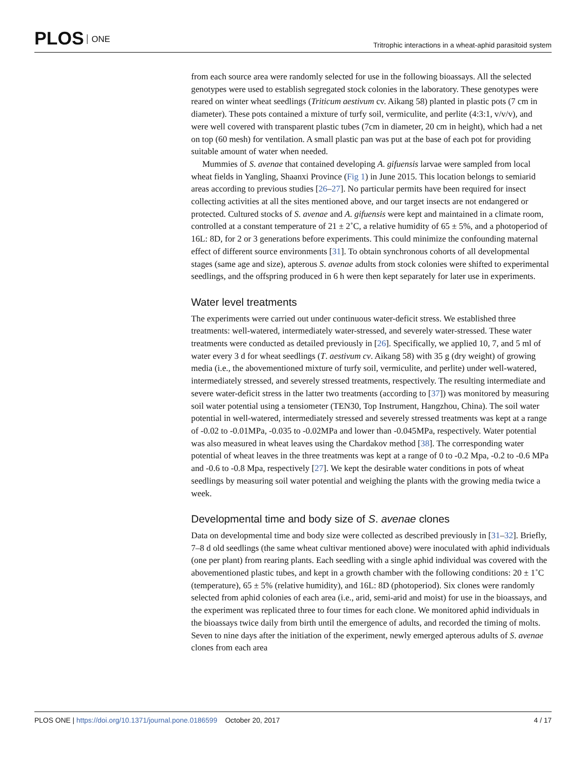PLOS ONE
Tritrophic interactions in a wheat-aphid parasitoid system
from each source area were randomly selected for use in the following bioassays. All the selected genotypes were used to establish segregated stock colonies in the laboratory. These genotypes were reared on winter wheat seedlings (Triticum aestivum cv. Aikang 58) planted in plastic pots (7 cm in diameter). These pots contained a mixture of turfy soil, vermiculite, and perlite (4:3:1, v/v/v), and were well covered with transparent plastic tubes (7cm in diameter, 20 cm in height), which had a net on top (60 mesh) for ventilation. A small plastic pan was put at the base of each pot for providing suitable amount of water when needed.
Mummies of S. avenae that contained developing A. gifuensis larvae were sampled from local wheat fields in Yangling, Shaanxi Province (Fig 1) in June 2015. This location belongs to semiarid areas according to previous studies [26–27]. No particular permits have been required for insect collecting activities at all the sites mentioned above, and our target insects are not endangered or protected. Cultured stocks of S. avenae and A. gifuensis were kept and maintained in a climate room, controlled at a constant temperature of 21 ± 2˚C, a relative humidity of 65 ± 5%, and a photoperiod of 16L: 8D, for 2 or 3 generations before experiments. This could minimize the confounding maternal effect of different source environments [31]. To obtain synchronous cohorts of all developmental stages (same age and size), apterous S. avenae adults from stock colonies were shifted to experimental seedlings, and the offspring produced in 6 h were then kept separately for later use in experiments.
Water level treatments
The experiments were carried out under continuous water-deficit stress. We established three treatments: well-watered, intermediately water-stressed, and severely water-stressed. These water treatments were conducted as detailed previously in [26]. Specifically, we applied 10, 7, and 5 ml of water every 3 d for wheat seedlings (T. aestivum cv. Aikang 58) with 35 g (dry weight) of growing media (i.e., the abovementioned mixture of turfy soil, vermiculite, and perlite) under well-watered, intermediately stressed, and severely stressed treatments, respectively. The resulting intermediate and severe water-deficit stress in the latter two treatments (according to [37]) was monitored by measuring soil water potential using a tensiometer (TEN30, Top Instrument, Hangzhou, China). The soil water potential in well-watered, intermediately stressed and severely stressed treatments was kept at a range of -0.02 to -0.01MPa, -0.035 to -0.02MPa and lower than -0.045MPa, respectively. Water potential was also measured in wheat leaves using the Chardakov method [38]. The corresponding water potential of wheat leaves in the three treatments was kept at a range of 0 to -0.2 Mpa, -0.2 to -0.6 MPa and -0.6 to -0.8 Mpa, respectively [27]. We kept the desirable water conditions in pots of wheat seedlings by measuring soil water potential and weighing the plants with the growing media twice a week.
Developmental time and body size of S. avenae clones
Data on developmental time and body size were collected as described previously in [31–32]. Briefly, 7–8 d old seedlings (the same wheat cultivar mentioned above) were inoculated with aphid individuals (one per plant) from rearing plants. Each seedling with a single aphid individual was covered with the abovementioned plastic tubes, and kept in a growth chamber with the following conditions: 20 ± 1˚C (temperature), 65 ± 5% (relative humidity), and 16L: 8D (photoperiod). Six clones were randomly selected from aphid colonies of each area (i.e., arid, semi-arid and moist) for use in the bioassays, and the experiment was replicated three to four times for each clone. We monitored aphid individuals in the bioassays twice daily from birth until the emergence of adults, and recorded the timing of molts. Seven to nine days after the initiation of the experiment, newly emerged apterous adults of S. avenae clones from each area
PLOS ONE | https://doi.org/10.1371/journal.pone.0186599 October 20, 2017
4 / 17